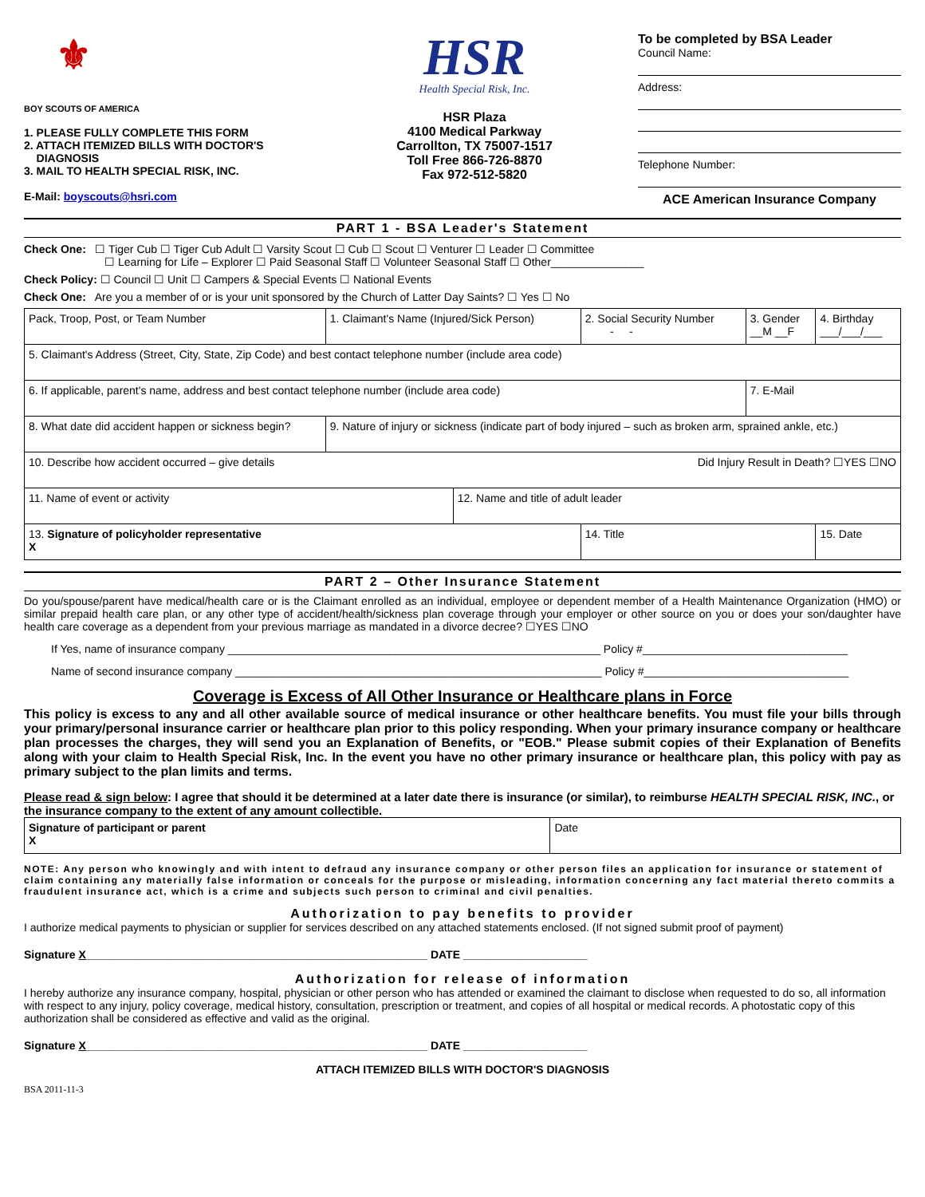⚜
BOY SCOUTS OF AMERICA
1. PLEASE FULLY COMPLETE THIS FORM
2. ATTACH ITEMIZED BILLS WITH DOCTOR'S
DIAGNOSIS
3. MAIL TO HEALTH SPECIAL RISK, INC.
E-Mail: boyscouts@hsri.com
HSR
Health Special Risk, Inc.
HSR Plaza
4100 Medical Parkway
Carrollton, TX 75007-1517
Toll Free 866-726-8870
Fax 972-512-5820
To be completed by BSA Leader
Council Name:
Address:
Telephone Number:
ACE American Insurance Company
PART 1 - BSA Leader's Statement
Check One: ☐ Tiger Cub ☐ Tiger Cub Adult ☐ Varsity Scout ☐ Cub ☐ Scout ☐ Venturer ☐ Leader ☐ Committee
☐ Learning for Life – Explorer ☐ Paid Seasonal Staff ☐ Volunteer Seasonal Staff ☐ Other_______________
Check Policy: ☐ Council ☐ Unit ☐ Campers & Special Events ☐ National Events
Check One: Are you a member of or is your unit sponsored by the Church of Latter Day Saints? ☐ Yes ☐ No
| Pack, Troop, Post, or Team Number | 1. Claimant's Name (Injured/Sick Person) | | 2. Social Security Number - - | 3. Gender __M __F | 4. Birthday ___/___/___ |
| 5. Claimant's Address (Street, City, State, Zip Code) and best contact telephone number (include area code) | | | | | |
| 6. If applicable, parent's name, address and best contact telephone number (include area code) | | | | 7. E-Mail | |
| 8. What date did accident happen or sickness begin? | 9. Nature of injury or sickness (indicate part of body injured – such as broken arm, sprained ankle, etc.) | | | | |
| 10. Describe how accident occurred – give details Did Injury Result in Death? ☐YES ☐NO | | | | | |
| 11. Name of event or activity | | 12. Name and title of adult leader | | | |
| 13. Signature of policyholder representative X | | | 14. Title | | 15. Date |
PART 2 – Other Insurance Statement
Do you/spouse/parent have medical/health care or is the Claimant enrolled as an individual, employee or dependent member of a Health Maintenance Organization (HMO) or similar prepaid health care plan, or any other type of accident/health/sickness plan coverage through your employer or other source on you or does your son/daughter have health care coverage as a dependent from your previous marriage as mandated in a divorce decree? ☐YES ☐NO
If Yes, name of insurance company ____________________________________________________________ Policy #_________________________________
Name of second insurance company ___________________________________________________________ Policy #_________________________________
Coverage is Excess of All Other Insurance or Healthcare plans in Force
This policy is excess to any and all other available source of medical insurance or other healthcare benefits. You must file your bills through your primary/personal insurance carrier or healthcare plan prior to this policy responding. When your primary insurance company or healthcare plan processes the charges, they will send you an Explanation of Benefits, or "EOB." Please submit copies of their Explanation of Benefits along with your claim to Health Special Risk, Inc. In the event you have no other primary insurance or healthcare plan, this policy with pay as primary subject to the plan limits and terms.
Please read & sign below: I agree that should it be determined at a later date there is insurance (or similar), to reimburse HEALTH SPECIAL RISK, INC., or the insurance company to the extent of any amount collectible.
| Signature of participant or parent X | Date |
NOTE: Any person who knowingly and with intent to defraud any insurance company or other person files an application for insurance or statement of claim containing any materially false information or conceals for the purpose or misleading, information concerning any fact material thereto commits a fraudulent insurance act, which is a crime and subjects such person to criminal and civil penalties.
Authorization to pay benefits to provider
I authorize medical payments to physician or supplier for services described on any attached statements enclosed. (If not signed submit proof of payment)
Signature X_______________________________________________________ DATE ____________________
Authorization for release of information
I hereby authorize any insurance company, hospital, physician or other person who has attended or examined the claimant to disclose when requested to do so, all information with respect to any injury, policy coverage, medical history, consultation, prescription or treatment, and copies of all hospital or medical records. A photostatic copy of this authorization shall be considered as effective and valid as the original.
Signature X_______________________________________________________ DATE ____________________
ATTACH ITEMIZED BILLS WITH DOCTOR'S DIAGNOSIS
BSA 2011-11-3